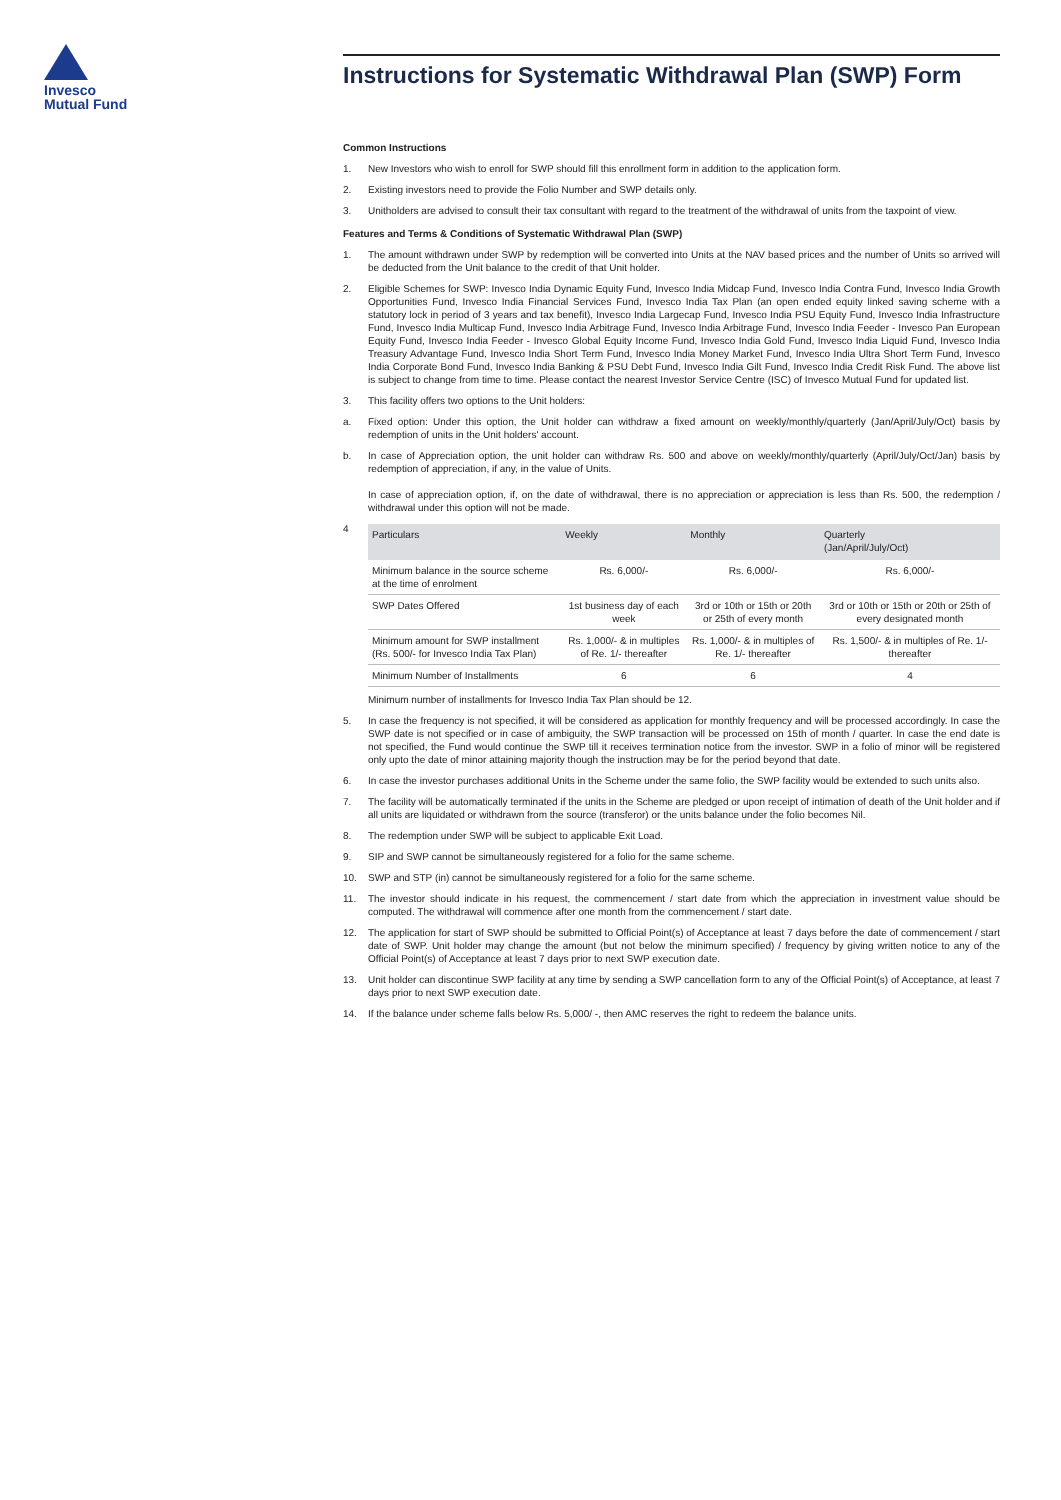Invesco
Mutual Fund
Instructions for Systematic Withdrawal Plan (SWP) Form
Common Instructions
1. New Investors who wish to enroll for SWP should fill this enrollment form in addition to the application form.
2. Existing investors need to provide the Folio Number and SWP details only.
3. Unitholders are advised to consult their tax consultant with regard to the treatment of the withdrawal of units from the taxpoint of view.
Features and Terms & Conditions of Systematic Withdrawal Plan (SWP)
1. The amount withdrawn under SWP by redemption will be converted into Units at the NAV based prices and the number of Units so arrived will be deducted from the Unit balance to the credit of that Unit holder.
2. Eligible Schemes for SWP: Invesco India Dynamic Equity Fund, Invesco India Midcap Fund, Invesco India Contra Fund, Invesco India Growth Opportunities Fund, Invesco India Financial Services Fund, Invesco India Tax Plan (an open ended equity linked saving scheme with a statutory lock in period of 3 years and tax benefit), Invesco India Largecap Fund, Invesco India PSU Equity Fund, Invesco India Infrastructure Fund, Invesco India Multicap Fund, Invesco India Arbitrage Fund, Invesco India Arbitrage Fund, Invesco India Feeder - Invesco Pan European Equity Fund, Invesco India Feeder - Invesco Global Equity Income Fund, Invesco India Gold Fund, Invesco India Liquid Fund, Invesco India Treasury Advantage Fund, Invesco India Short Term Fund, Invesco India Money Market Fund, Invesco India Ultra Short Term Fund, Invesco India Corporate Bond Fund, Invesco India Banking & PSU Debt Fund, Invesco India Gilt Fund, Invesco India Credit Risk Fund. The above list is subject to change from time to time. Please contact the nearest Investor Service Centre (ISC) of Invesco Mutual Fund for updated list.
3. This facility offers two options to the Unit holders:
a. Fixed option: Under this option, the Unit holder can withdraw a fixed amount on weekly/monthly/quarterly (Jan/April/July/Oct) basis by redemption of units in the Unit holders' account.
b. In case of Appreciation option, the unit holder can withdraw Rs. 500 and above on weekly/monthly/quarterly (April/July/Oct/Jan) basis by redemption of appreciation, if any, in the value of Units.
In case of appreciation option, if, on the date of withdrawal, there is no appreciation or appreciation is less than Rs. 500, the redemption / withdrawal under this option will not be made.
4
| Particulars | Weekly | Monthly | Quarterly (Jan/April/July/Oct) |
| --- | --- | --- | --- |
| Minimum balance in the source scheme at the time of enrolment | Rs. 6,000/- | Rs. 6,000/- | Rs. 6,000/- |
| SWP Dates Offered | 1st business day of each week | 3rd or 10th or 15th or 20th or 25th of every month | 3rd or 10th or 15th or 20th or 25th of every designated month |
| Minimum amount for SWP installment (Rs. 500/- for Invesco India Tax Plan) | Rs. 1,000/- & in multiples of Re. 1/- thereafter | Rs. 1,000/- & in multiples of Re. 1/- thereafter | Rs. 1,500/- & in multiples of Re. 1/- thereafter |
| Minimum Number of Installments | 6 | 6 | 4 |
Minimum number of installments for Invesco India Tax Plan should be 12.
5. In case the frequency is not specified, it will be considered as application for monthly frequency and will be processed accordingly. In case the SWP date is not specified or in case of ambiguity, the SWP transaction will be processed on 15th of month / quarter. In case the end date is not specified, the Fund would continue the SWP till it receives termination notice from the investor. SWP in a folio of minor will be registered only upto the date of minor attaining majority though the instruction may be for the period beyond that date.
6. In case the investor purchases additional Units in the Scheme under the same folio, the SWP facility would be extended to such units also.
7. The facility will be automatically terminated if the units in the Scheme are pledged or upon receipt of intimation of death of the Unit holder and if all units are liquidated or withdrawn from the source (transferor) or the units balance under the folio becomes Nil.
8. The redemption under SWP will be subject to applicable Exit Load.
9. SIP and SWP cannot be simultaneously registered for a folio for the same scheme.
10. SWP and STP (in) cannot be simultaneously registered for a folio for the same scheme.
11. The investor should indicate in his request, the commencement / start date from which the appreciation in investment value should be computed. The withdrawal will commence after one month from the commencement / start date.
12. The application for start of SWP should be submitted to Official Point(s) of Acceptance at least 7 days before the date of commencement / start date of SWP. Unit holder may change the amount (but not below the minimum specified) / frequency by giving written notice to any of the Official Point(s) of Acceptance at least 7 days prior to next SWP execution date.
13. Unit holder can discontinue SWP facility at any time by sending a SWP cancellation form to any of the Official Point(s) of Acceptance, at least 7 days prior to next SWP execution date.
14. If the balance under scheme falls below Rs. 5,000/ -, then AMC reserves the right to redeem the balance units.